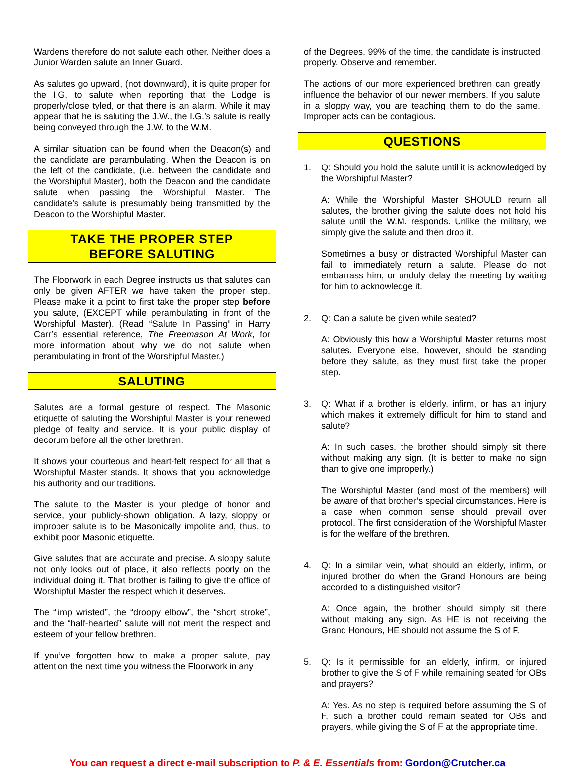Wardens therefore do not salute each other. Neither does a Junior Warden salute an Inner Guard.
As salutes go upward, (not downward), it is quite proper for the I.G. to salute when reporting that the Lodge is properly/close tyled, or that there is an alarm. While it may appear that he is saluting the J.W., the I.G.’s salute is really being conveyed through the J.W. to the W.M.
A similar situation can be found when the Deacon(s) and the candidate are perambulating. When the Deacon is on the left of the candidate, (i.e. between the candidate and the Worshipful Master), both the Deacon and the candidate salute when passing the Worshipful Master. The candidate’s salute is presumably being transmitted by the Deacon to the Worshipful Master.
TAKE THE PROPER STEP
BEFORE SALUTING
The Floorwork in each Degree instructs us that salutes can only be given AFTER we have taken the proper step. Please make it a point to first take the proper step before you salute, (EXCEPT while perambulating in front of the Worshipful Master). (Read “Salute In Passing” in Harry Carr’s essential reference, The Freemason At Work, for more information about why we do not salute when perambulating in front of the Worshipful Master.)
SALUTING
Salutes are a formal gesture of respect. The Masonic etiquette of saluting the Worshipful Master is your renewed pledge of fealty and service. It is your public display of decorum before all the other brethren.
It shows your courteous and heart-felt respect for all that a Worshipful Master stands. It shows that you acknowledge his authority and our traditions.
The salute to the Master is your pledge of honor and service, your publicly-shown obligation. A lazy, sloppy or improper salute is to be Masonically impolite and, thus, to exhibit poor Masonic etiquette.
Give salutes that are accurate and precise. A sloppy salute not only looks out of place, it also reflects poorly on the individual doing it. That brother is failing to give the office of Worshipful Master the respect which it deserves.
The “limp wristed”, the “droopy elbow”, the “short stroke”, and the “half-hearted” salute will not merit the respect and esteem of your fellow brethren.
If you’ve forgotten how to make a proper salute, pay attention the next time you witness the Floorwork in any
of the Degrees. 99% of the time, the candidate is instructed properly. Observe and remember.
The actions of our more experienced brethren can greatly influence the behavior of our newer members. If you salute in a sloppy way, you are teaching them to do the same. Improper acts can be contagious.
QUESTIONS
1. Q: Should you hold the salute until it is acknowledged by the Worshipful Master?
A: While the Worshipful Master SHOULD return all salutes, the brother giving the salute does not hold his salute until the W.M. responds. Unlike the military, we simply give the salute and then drop it.
Sometimes a busy or distracted Worshipful Master can fail to immediately return a salute. Please do not embarrass him, or unduly delay the meeting by waiting for him to acknowledge it.
2. Q: Can a salute be given while seated?
A: Obviously this how a Worshipful Master returns most salutes. Everyone else, however, should be standing before they salute, as they must first take the proper step.
3. Q: What if a brother is elderly, infirm, or has an injury which makes it extremely difficult for him to stand and salute?
A: In such cases, the brother should simply sit there without making any sign. (It is better to make no sign than to give one improperly.)
The Worshipful Master (and most of the members) will be aware of that brother’s special circumstances. Here is a case when common sense should prevail over protocol. The first consideration of the Worshipful Master is for the welfare of the brethren.
4. Q: In a similar vein, what should an elderly, infirm, or injured brother do when the Grand Honours are being accorded to a distinguished visitor?
A: Once again, the brother should simply sit there without making any sign. As HE is not receiving the Grand Honours, HE should not assume the S of F.
5. Q: Is it permissible for an elderly, infirm, or injured brother to give the S of F while remaining seated for OBs and prayers?
A: Yes. As no step is required before assuming the S of F, such a brother could remain seated for OBs and prayers, while giving the S of F at the appropriate time.
You can request a direct e-mail subscription to P. & E. Essentials from: Gordon@Crutcher.ca